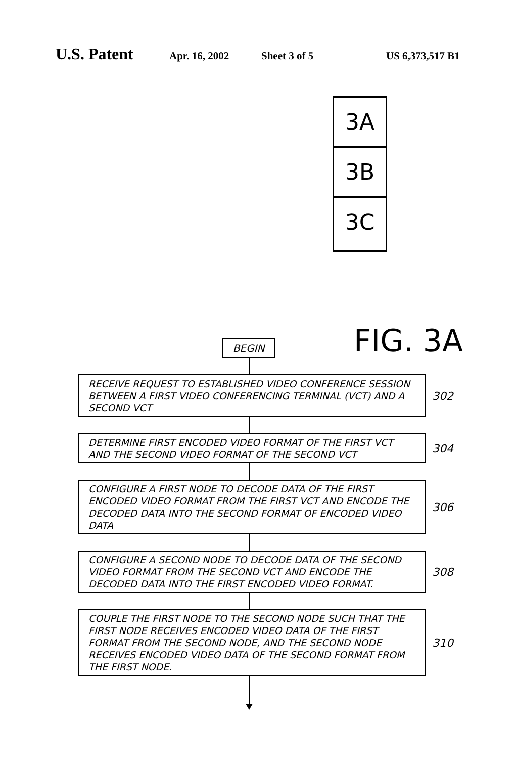U.S. Patent Apr. 16, 2002 Sheet 3 of 5 US 6,373,517 B1
3A
3B
3C
FIG. 3A
BEGIN
RECEIVE REQUEST TO ESTABLISHED VIDEO CONFERENCE SESSION BETWEEN A FIRST VIDEO CONFERENCING TERMINAL (VCT) AND A SECOND VCT
302
DETERMINE FIRST ENCODED VIDEO FORMAT OF THE FIRST VCT AND THE SECOND VIDEO FORMAT OF THE SECOND VCT
304
CONFIGURE A FIRST NODE TO DECODE DATA OF THE FIRST ENCODED VIDEO FORMAT FROM THE FIRST VCT AND ENCODE THE DECODED DATA INTO THE SECOND FORMAT OF ENCODED VIDEO DATA
306
CONFIGURE A SECOND NODE TO DECODE DATA OF THE SECOND VIDEO FORMAT FROM THE SECOND VCT AND ENCODE THE DECODED DATA INTO THE FIRST ENCODED VIDEO FORMAT.
308
COUPLE THE FIRST NODE TO THE SECOND NODE SUCH THAT THE FIRST NODE RECEIVES ENCODED VIDEO DATA OF THE FIRST FORMAT FROM THE SECOND NODE, AND THE SECOND NODE RECEIVES ENCODED VIDEO DATA OF THE SECOND FORMAT FROM THE FIRST NODE.
310